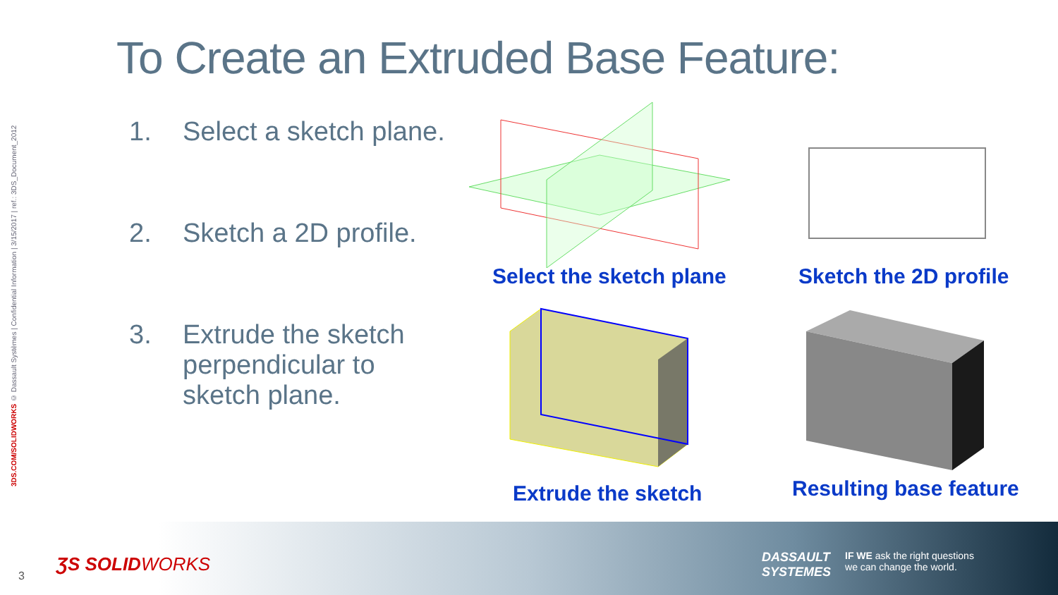3DS.COM/SOLIDWORKS © Dassault Systèmes | Confidential Information | 3/15/2017 | ref.: 3DS_Document_2012
To Create an Extruded Base Feature:
1. Select a sketch plane.
2. Sketch a 2D profile.
3. Extrude the sketch
perpendicular to
sketch plane.
Select the sketch plane Sketch the 2D profile
Extrude the sketch Resulting base feature
3
ƷS SOLIDWORKS
DASSAULT
SYSTEMES
IF WE ask the right questions
we can change the world.